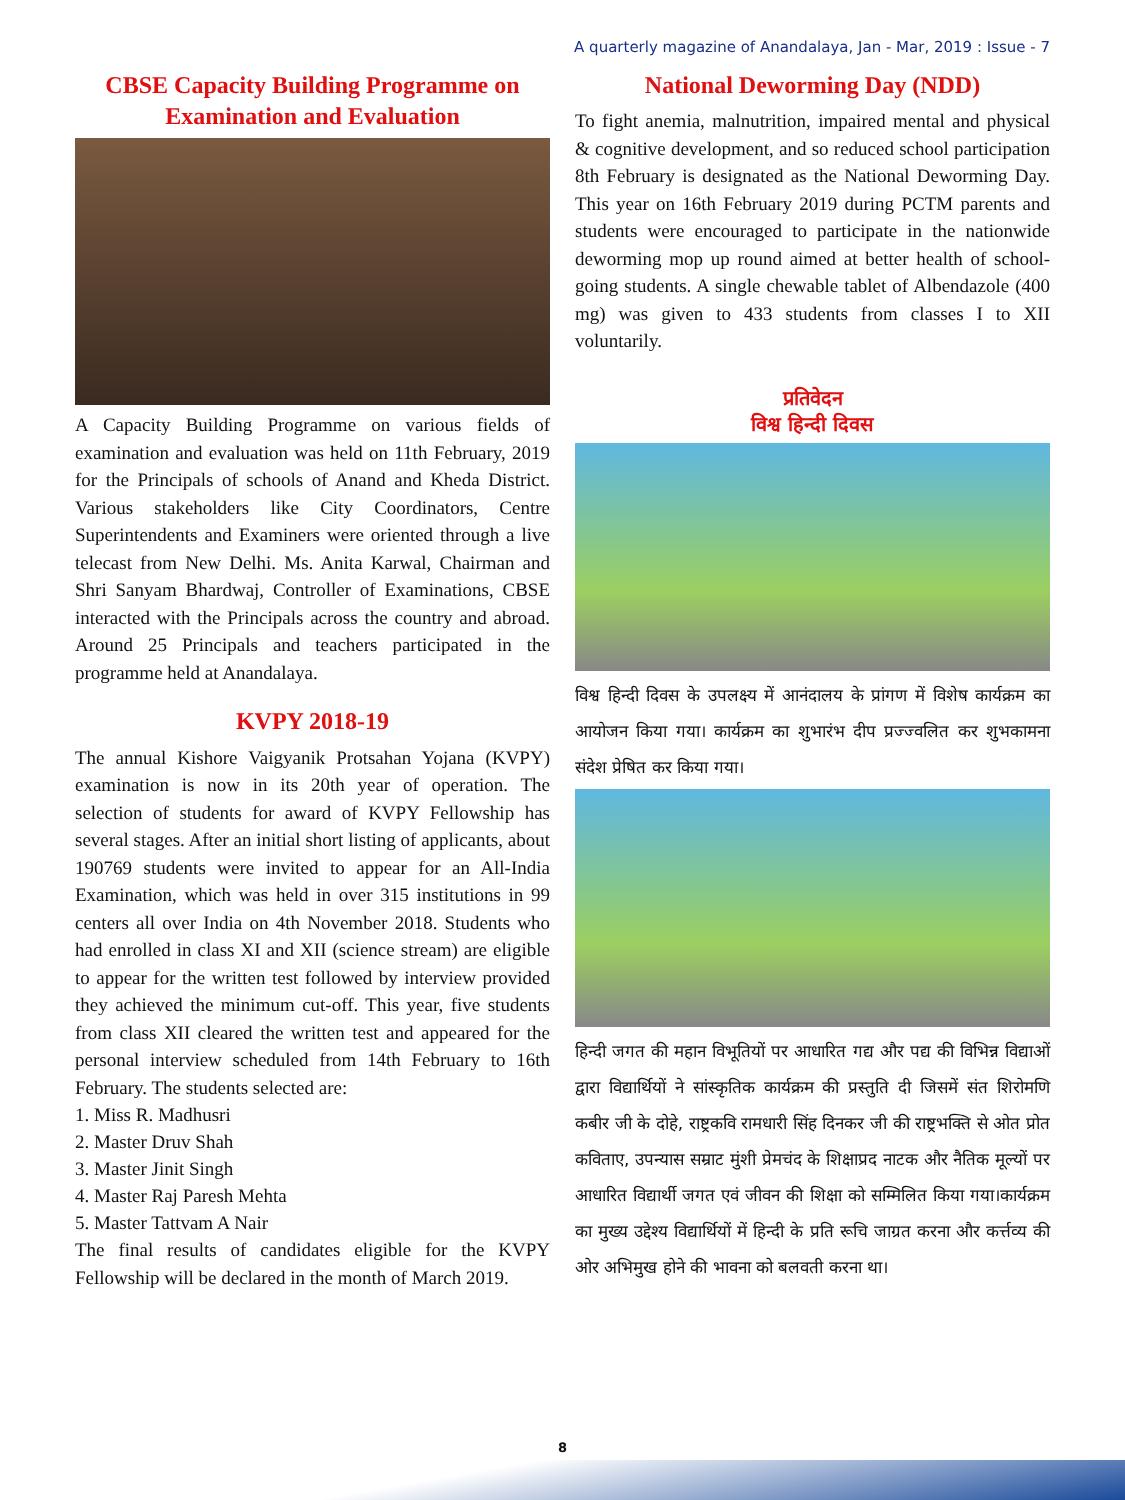A quarterly magazine of Anandalaya, Jan - Mar, 2019 : Issue - 7
CBSE Capacity Building Programme on Examination and Evaluation
A Capacity Building Programme on various fields of examination and evaluation was held on 11th February, 2019 for the Principals of schools of Anand and Kheda District. Various stakeholders like City Coordinators, Centre Superintendents and Examiners were oriented through a live telecast from New Delhi. Ms. Anita Karwal, Chairman and Shri Sanyam Bhardwaj, Controller of Examinations, CBSE interacted with the Principals across the country and abroad. Around 25 Principals and teachers participated in the programme held at Anandalaya.
KVPY 2018-19
The annual Kishore Vaigyanik Protsahan Yojana (KVPY) examination is now in its 20th year of operation. The selection of students for award of KVPY Fellowship has several stages. After an initial short listing of applicants, about 190769 students were invited to appear for an All-India Examination, which was held in over 315 institutions in 99 centers all over India on 4th November 2018. Students who had enrolled in class XI and XII (science stream) are eligible to appear for the written test followed by interview provided they achieved the minimum cut-off. This year, five students from class XII cleared the written test and appeared for the personal interview scheduled from 14th February to 16th February. The students selected are:
1. Miss R. Madhusri
2. Master Druv Shah
3. Master Jinit Singh
4. Master Raj Paresh Mehta
5. Master Tattvam A Nair
The final results of candidates eligible for the KVPY Fellowship will be declared in the month of March 2019.
National Deworming Day (NDD)
To fight anemia, malnutrition, impaired mental and physical & cognitive development, and so reduced school participation 8th February is designated as the National Deworming Day. This year on 16th February 2019 during PCTM parents and students were encouraged to participate in the nationwide deworming mop up round aimed at better health of school-going students. A single chewable tablet of Albendazole (400 mg) was given to 433 students from classes I to XII voluntarily.
प्रतिवेदन
विश्व हिन्दी दिवस
विश्व हिन्दी दिवस के उपलक्ष्य में आनंदालय के प्रांगण में विशेष कार्यक्रम का आयोजन किया गया। कार्यक्रम का शुभारंभ दीप प्रज्ज्वलित कर शुभकामना संदेश प्रेषित कर किया गया।
हिन्दी जगत की महान विभूतियों पर आधारित गद्य और पद्य की विभिन्न विद्याओं द्वारा विद्यार्थियों ने सांस्कृतिक कार्यक्रम की प्रस्तुति दी जिसमें संत शिरोमणि कबीर जी के दोहे, राष्ट्रकवि रामधारी सिंह दिनकर जी की राष्ट्रभक्ति से ओत प्रोत कविताए, उपन्यास सम्राट मुंशी प्रेमचंद के शिक्षाप्रद नाटक और नैतिक मूल्यों पर आधारित विद्यार्थी जगत एवं जीवन की शिक्षा को सम्मिलित किया गया।कार्यक्रम का मुख्य उद्देश्य विद्यार्थियों में हिन्दी के प्रति रूचि जाग्रत करना और कर्त्तव्य की ओर अभिमुख होने की भावना को बलवती करना था।
8